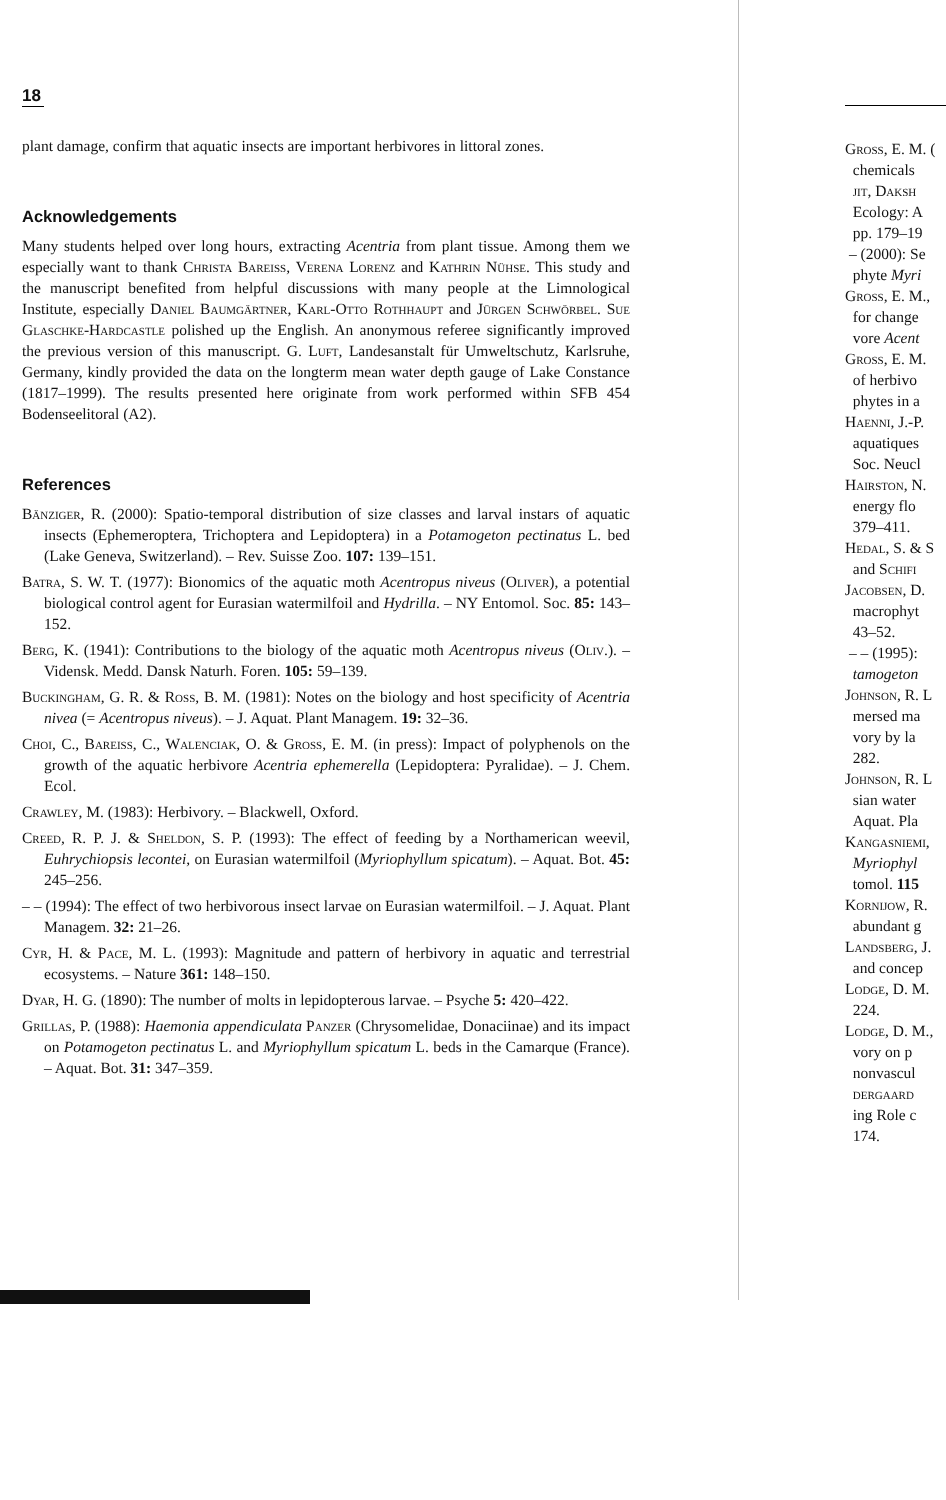18
plant damage, confirm that aquatic insects are important herbivores in littoral zones.
Acknowledgements
Many students helped over long hours, extracting Acentria from plant tissue. Among them we especially want to thank Christa Bareiss, Verena Lorenz and Kathrin Nühse. This study and the manuscript benefited from helpful discussions with many people at the Limnological Institute, especially Daniel Baumgärtner, Karl-Otto Rothhaupt and Jürgen Schwörbel. Sue Glaschke-Hardcastle polished up the English. An anonymous referee significantly improved the previous version of this manuscript. G. Luft, Landesanstalt für Umweltschutz, Karlsruhe, Germany, kindly provided the data on the longterm mean water depth gauge of Lake Constance (1817–1999). The results presented here originate from work performed within SFB 454 Bodenseelitoral (A2).
References
Bänziger, R. (2000): Spatio-temporal distribution of size classes and larval instars of aquatic insects (Ephemeroptera, Trichoptera and Lepidoptera) in a Potamogeton pectinatus L. bed (Lake Geneva, Switzerland). – Rev. Suisse Zoo. 107: 139–151.
Batra, S. W. T. (1977): Bionomics of the aquatic moth Acentropus niveus (Oliver), a potential biological control agent for Eurasian watermilfoil and Hydrilla. – NY Entomol. Soc. 85: 143–152.
Berg, K. (1941): Contributions to the biology of the aquatic moth Acentropus niveus (Oliv.). – Vidensk. Medd. Dansk Naturh. Foren. 105: 59–139.
Buckingham, G. R. & Ross, B. M. (1981): Notes on the biology and host specificity of Acentria nivea (= Acentropus niveus). – J. Aquat. Plant Managem. 19: 32–36.
Choi, C., Bareiss, C., Walenciak, O. & Gross, E. M. (in press): Impact of polyphenols on the growth of the aquatic herbivore Acentria ephemerella (Lepidoptera: Pyralidae). – J. Chem. Ecol.
Crawley, M. (1983): Herbivory. – Blackwell, Oxford.
Creed, R. P. J. & Sheldon, S. P. (1993): The effect of feeding by a Northamerican weevil, Euhrychiopsis lecontei, on Eurasian watermilfoil (Myriophyllum spicatum). – Aquat. Bot. 45: 245–256.
– – (1994): The effect of two herbivorous insect larvae on Eurasian watermilfoil. – J. Aquat. Plant Managem. 32: 21–26.
Cyr, H. & Pace, M. L. (1993): Magnitude and pattern of herbivory in aquatic and terrestrial ecosystems. – Nature 361: 148–150.
Dyar, H. G. (1890): The number of molts in lepidopterous larvae. – Psyche 5: 420–422.
Grillas, P. (1988): Haemonia appendiculata Panzer (Chrysomelidae, Donaciinae) and its impact on Potamogeton pectinatus L. and Myriophyllum spicatum L. beds in the Camarque (France). – Aquat. Bot. 31: 347–359.
Gross, E. M. (
chemicals
jit, Daksh
Ecology: A
pp. 179–19
– (2000): Se
phyte Myri
Gross, E. M.,
for change
vore Acent
Gross, E. M.
of herbivo
phytes in a
Haenni, J.-P.
aquatiques
Soc. Neucl
Hairston, N.
energy flo
379–411.
Hedal, S. & S
and Schifi
Jacobsen, D.
macrophyt
43–52.
– – (1995):
tamogeton
Johnson, R. L
mersed ma
vory by la
282.
Johnson, R. L
sian water
Aquat. Pla
Kangasniemi,
Myriophyl
tomol. 115
Kornijow, R.
abundant g
Landsberg, J.
and concep
Lodge, D. M.
224.
Lodge, D. M.,
vory on p
nonvascul
dergaard
ing Role c
174.